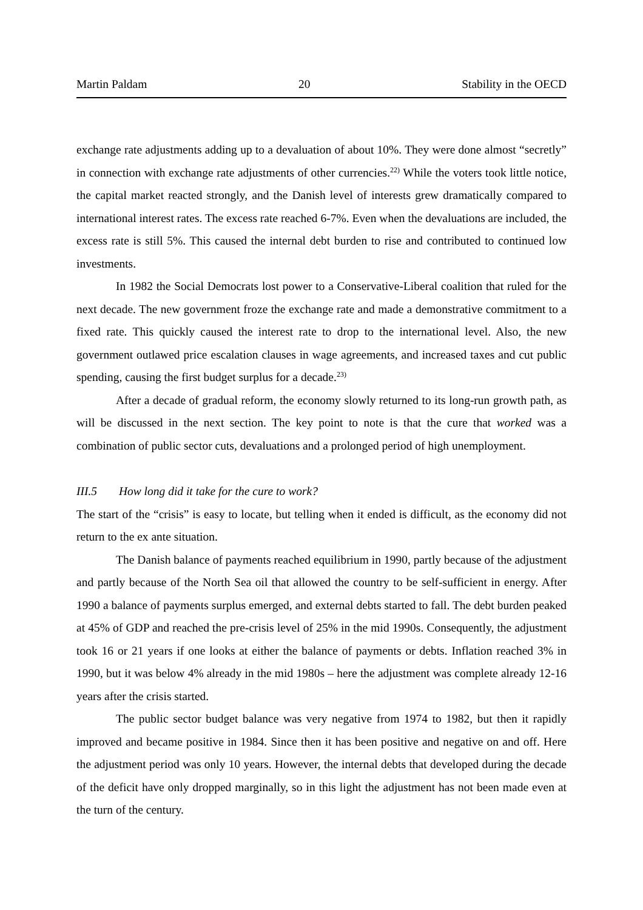Martin Paldam 20 Stability in the OECD
exchange rate adjustments adding up to a devaluation of about 10%. They were done almost “secretly” in connection with exchange rate adjustments of other currencies.<sup>22)</sup> While the voters took little notice, the capital market reacted strongly, and the Danish level of interests grew dramatically compared to international interest rates. The excess rate reached 6-7%. Even when the devaluations are included, the excess rate is still 5%. This caused the internal debt burden to rise and contributed to continued low investments.
In 1982 the Social Democrats lost power to a Conservative-Liberal coalition that ruled for the next decade. The new government froze the exchange rate and made a demonstrative commitment to a fixed rate. This quickly caused the interest rate to drop to the international level. Also, the new government outlawed price escalation clauses in wage agreements, and increased taxes and cut public spending, causing the first budget surplus for a decade.<sup>23)</sup>
After a decade of gradual reform, the economy slowly returned to its long-run growth path, as will be discussed in the next section. The key point to note is that the cure that worked was a combination of public sector cuts, devaluations and a prolonged period of high unemployment.
III.5 How long did it take for the cure to work?
The start of the “crisis” is easy to locate, but telling when it ended is difficult, as the economy did not return to the ex ante situation.
The Danish balance of payments reached equilibrium in 1990, partly because of the adjustment and partly because of the North Sea oil that allowed the country to be self-sufficient in energy. After 1990 a balance of payments surplus emerged, and external debts started to fall. The debt burden peaked at 45% of GDP and reached the pre-crisis level of 25% in the mid 1990s. Consequently, the adjustment took 16 or 21 years if one looks at either the balance of payments or debts. Inflation reached 3% in 1990, but it was below 4% already in the mid 1980s – here the adjustment was complete already 12-16 years after the crisis started.
The public sector budget balance was very negative from 1974 to 1982, but then it rapidly improved and became positive in 1984. Since then it has been positive and negative on and off. Here the adjustment period was only 10 years. However, the internal debts that developed during the decade of the deficit have only dropped marginally, so in this light the adjustment has not been made even at the turn of the century.